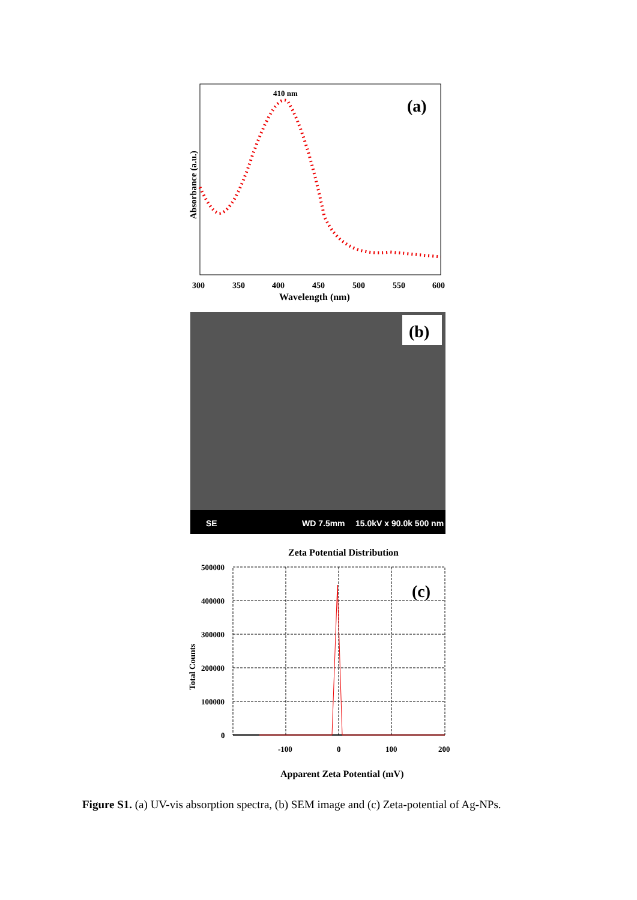410 nm
(a)
300
350
400
450
500
550
600
Wavelength (nm)
Absorbance (a.u.)
(b)
SE
WD 7.5mm
15.0kV x 90.0k 500 nm
Zeta Potential Distribution
(c)
500000
400000
300000
200000
100000
0
-100
0
100
200
Apparent Zeta Potential (mV)
Total Counts
Figure S1. (a) UV-vis absorption spectra, (b) SEM image and (c) Zeta-potential of Ag-NPs.